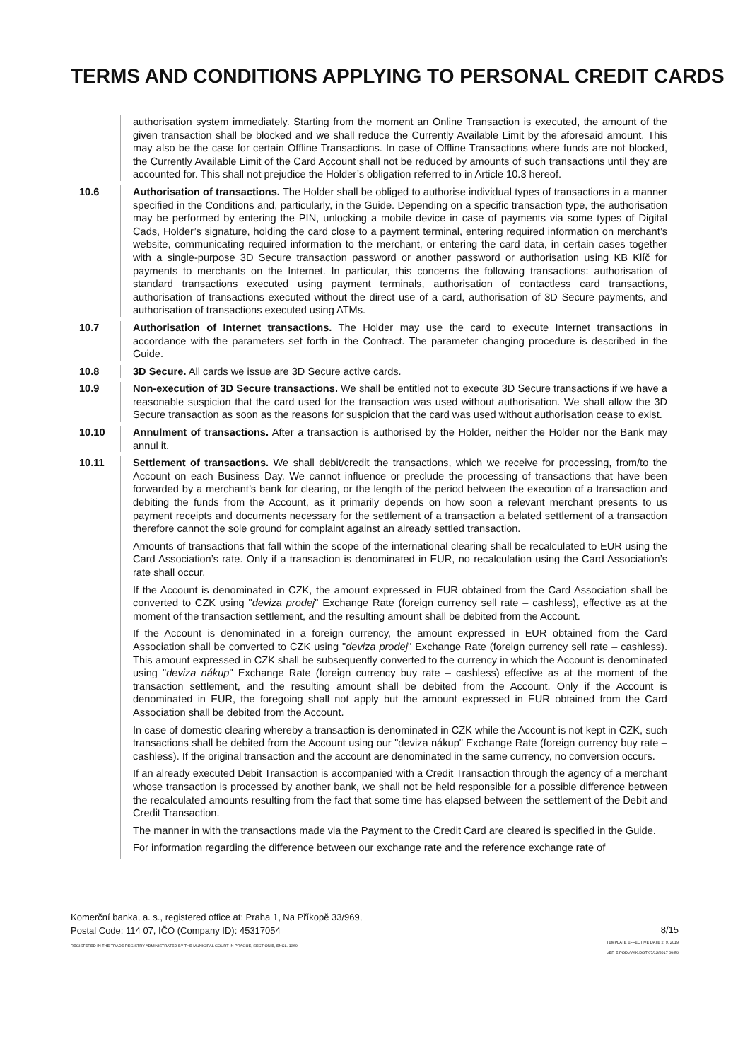TERMS AND CONDITIONS APPLYING TO PERSONAL CREDIT CARDS
authorisation system immediately. Starting from the moment an Online Transaction is executed, the amount of the given transaction shall be blocked and we shall reduce the Currently Available Limit by the aforesaid amount. This may also be the case for certain Offline Transactions. In case of Offline Transactions where funds are not blocked, the Currently Available Limit of the Card Account shall not be reduced by amounts of such transactions until they are accounted for. This shall not prejudice the Holder’s obligation referred to in Article 10.3 hereof.
10.6 Authorisation of transactions. The Holder shall be obliged to authorise individual types of transactions in a manner specified in the Conditions and, particularly, in the Guide. Depending on a specific transaction type, the authorisation may be performed by entering the PIN, unlocking a mobile device in case of payments via some types of Digital Cads, Holder’s signature, holding the card close to a payment terminal, entering required information on merchant’s website, communicating required information to the merchant, or entering the card data, in certain cases together with a single-purpose 3D Secure transaction password or another password or authorisation using KB Klíč for payments to merchants on the Internet. In particular, this concerns the following transactions: authorisation of standard transactions executed using payment terminals, authorisation of contactless card transactions, authorisation of transactions executed without the direct use of a card, authorisation of 3D Secure payments, and authorisation of transactions executed using ATMs.
10.7 Authorisation of Internet transactions. The Holder may use the card to execute Internet transactions in accordance with the parameters set forth in the Contract. The parameter changing procedure is described in the Guide.
10.8 3D Secure. All cards we issue are 3D Secure active cards.
10.9 Non-execution of 3D Secure transactions. We shall be entitled not to execute 3D Secure transactions if we have a reasonable suspicion that the card used for the transaction was used without authorisation. We shall allow the 3D Secure transaction as soon as the reasons for suspicion that the card was used without authorisation cease to exist.
10.10 Annulment of transactions. After a transaction is authorised by the Holder, neither the Holder nor the Bank may annul it.
10.11 Settlement of transactions. We shall debit/credit the transactions, which we receive for processing, from/to the Account on each Business Day. We cannot influence or preclude the processing of transactions that have been forwarded by a merchant’s bank for clearing, or the length of the period between the execution of a transaction and debiting the funds from the Account, as it primarily depends on how soon a relevant merchant presents to us payment receipts and documents necessary for the settlement of a transaction a belated settlement of a transaction therefore cannot the sole ground for complaint against an already settled transaction.
Amounts of transactions that fall within the scope of the international clearing shall be recalculated to EUR using the Card Association’s rate. Only if a transaction is denominated in EUR, no recalculation using the Card Association’s rate shall occur.
If the Account is denominated in CZK, the amount expressed in EUR obtained from the Card Association shall be converted to CZK using "deviza prodej" Exchange Rate (foreign currency sell rate – cashless), effective as at the moment of the transaction settlement, and the resulting amount shall be debited from the Account.
If the Account is denominated in a foreign currency, the amount expressed in EUR obtained from the Card Association shall be converted to CZK using "deviza prodej" Exchange Rate (foreign currency sell rate – cashless). This amount expressed in CZK shall be subsequently converted to the currency in which the Account is denominated using "deviza nákup" Exchange Rate (foreign currency buy rate – cashless) effective as at the moment of the transaction settlement, and the resulting amount shall be debited from the Account. Only if the Account is denominated in EUR, the foregoing shall not apply but the amount expressed in EUR obtained from the Card Association shall be debited from the Account.
In case of domestic clearing whereby a transaction is denominated in CZK while the Account is not kept in CZK, such transactions shall be debited from the Account using our "deviza nákup" Exchange Rate (foreign currency buy rate – cashless). If the original transaction and the account are denominated in the same currency, no conversion occurs.
If an already executed Debit Transaction is accompanied with a Credit Transaction through the agency of a merchant whose transaction is processed by another bank, we shall not be held responsible for a possible difference between the recalculated amounts resulting from the fact that some time has elapsed between the settlement of the Debit and Credit Transaction.
The manner in with the transactions made via the Payment to the Credit Card are cleared is specified in the Guide.
For information regarding the difference between our exchange rate and the reference exchange rate of
Komerční banka, a. s., registered office at: Praha 1, Na Příkopě 33/969,
Postal Code: 114 07, IČO (Company ID): 45317054
REGISTERED IN THE TRADE REGISTRY ADMINISTRATED BY THE MUNICIPAL COURT IN PRAGUE, SECTION B, ENCL. 1360
8/15
TEMPLATE EFFECTIVE DATE 2. 9. 2019
VER E PODVYKK.DOT 07/12/2017 09:59